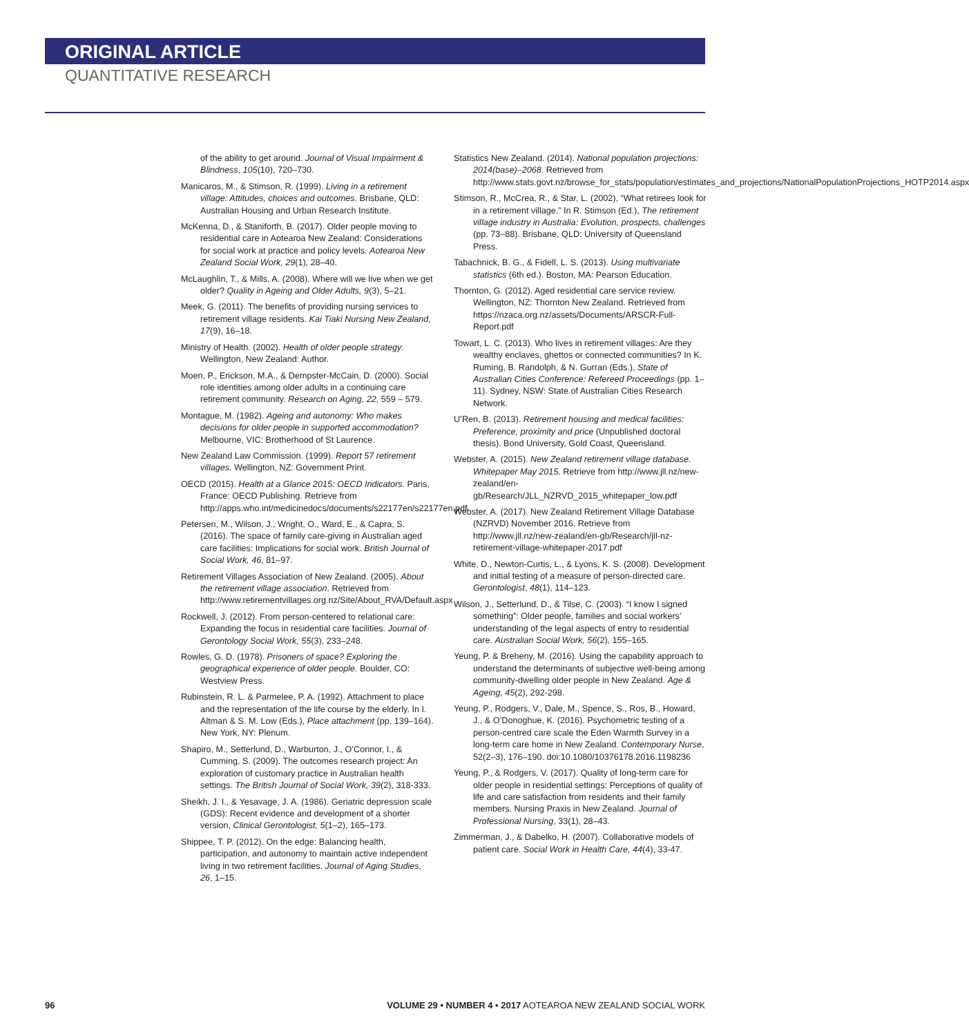ORIGINAL ARTICLE
QUANTITATIVE RESEARCH
of the ability to get around. Journal of Visual Impairment & Blindness, 105(10), 720–730.
Manicaros, M., & Stimson, R. (1999). Living in a retirement village: Attitudes, choices and outcomes. Brisbane, QLD: Australian Housing and Urban Research Institute.
McKenna, D., & Staniforth, B. (2017). Older people moving to residential care in Aotearoa New Zealand: Considerations for social work at practice and policy levels. Aotearoa New Zealand Social Work, 29(1), 28–40.
McLaughlin, T., & Mills, A. (2008). Where will we live when we get older? Quality in Ageing and Older Adults, 9(3), 5–21.
Meek, G. (2011). The benefits of providing nursing services to retirement village residents. Kai Tiaki Nursing New Zealand, 17(9), 16–18.
Ministry of Health. (2002). Health of older people strategy. Wellington, New Zealand: Author.
Moen, P., Erickson, M.A., & Dempster-McCain, D. (2000). Social role identities among older adults in a continuing care retirement community. Research on Aging, 22, 559 – 579.
Montague, M. (1982). Ageing and autonomy: Who makes decisions for older people in supported accommodation? Melbourne, VIC: Brotherhood of St Laurence.
New Zealand Law Commission. (1999). Report 57 retirement villages. Wellington, NZ: Government Print.
OECD (2015). Health at a Glance 2015: OECD Indicators. Paris, France: OECD Publishing. Retrieve from http://apps.who.int/medicinedocs/documents/s22177en/s22177en.pdf
Petersen, M., Wilson, J., Wright, O., Ward, E., & Capra, S. (2016). The space of family care-giving in Australian aged care facilities: Implications for social work. British Journal of Social Work, 46, 81–97.
Retirement Villages Association of New Zealand. (2005). About the retirement village association. Retrieved from http://www.retirementvillages.org.nz/Site/About_RVA/Default.aspx
Rockwell, J. (2012). From person-centered to relational care: Expanding the focus in residential care facilities. Journal of Gerontology Social Work, 55(3), 233–248.
Rowles, G. D. (1978). Prisoners of space? Exploring the geographical experience of older people. Boulder, CO: Westview Press.
Rubinstein, R. L. & Parmelee, P. A. (1992). Attachment to place and the representation of the life course by the elderly. In I. Altman & S. M. Low (Eds.), Place attachment (pp. 139–164). New York, NY: Plenum.
Shapiro, M., Setterlund, D., Warburton, J., O’Connor, I., & Cumming, S. (2009). The outcomes research project: An exploration of customary practice in Australian health settings. The British Journal of Social Work, 39(2), 318-333.
Sheikh, J. I., & Yesavage, J. A. (1986). Geriatric depression scale (GDS): Recent evidence and development of a shorter version, Clinical Gerontologist, 5(1–2), 165–173.
Shippee, T. P. (2012). On the edge: Balancing health, participation, and autonomy to maintain active independent living in two retirement facilities. Journal of Aging Studies, 26, 1–15.
Statistics New Zealand. (2014). National population projections: 2014(base)–2068. Retrieved from http://www.stats.govt.nz/browse_for_stats/population/estimates_and_projections/NationalPopulationProjections_HOTP2014.aspx
Stimson, R., McCrea, R., & Star, L. (2002), “What retirees look for in a retirement village.” In R. Stimson (Ed.), The retirement village industry in Australia: Evolution, prospects, challenges (pp. 73–88). Brisbane, QLD: University of Queensland Press.
Tabachnick, B. G., & Fidell, L. S. (2013). Using multivariate statistics (6th ed.). Boston, MA: Pearson Education.
Thornton, G. (2012). Aged residential care service review. Wellington, NZ: Thornton New Zealand. Retrieved from https://nzaca.org.nz/assets/Documents/ARSCR-Full-Report.pdf
Towart, L. C. (2013). Who lives in retirement villages: Are they wealthy enclaves, ghettos or connected communities? In K. Ruming, B. Randolph, & N. Gurran (Eds.), State of Australian Cities Conference: Refereed Proceedings (pp. 1–11). Sydney, NSW: State of Australian Cities Research Network.
U’Ren, B. (2013). Retirement housing and medical facilities: Preference, proximity and price (Unpublished doctoral thesis). Bond University, Gold Coast, Queensland.
Webster, A. (2015). New Zealand retirement village database. Whitepaper May 2015. Retrieve from http://www.jll.nz/new-zealand/en-gb/Research/JLL_NZRVD_2015_whitepaper_low.pdf
Webster, A. (2017). New Zealand Retirement Village Database (NZRVD) November 2016. Retrieve from http://www.jll.nz/new-zealand/en-gb/Research/jll-nz-retirement-village-whitepaper-2017.pdf
White, D., Newton-Curtis, L., & Lyons, K. S. (2008). Development and initial testing of a measure of person-directed care. Gerontologist, 48(1), 114–123.
Wilson, J., Setterlund, D., & Tilse, C. (2003). “I know I signed something”: Older people, families and social workers’ understanding of the legal aspects of entry to residential care. Australian Social Work, 56(2), 155–165.
Yeung, P. & Breheny, M. (2016). Using the capability approach to understand the determinants of subjective well-being among community-dwelling older people in New Zealand. Age & Ageing, 45(2), 292-298.
Yeung, P., Rodgers, V., Dale, M., Spence, S., Ros, B., Howard, J., & O’Donoghue, K. (2016). Psychometric testing of a person-centred care scale the Eden Warmth Survey in a long-term care home in New Zealand. Contemporary Nurse, 52(2–3), 176–190. doi:10.1080/10376178.2016.1198236
Yeung, P., & Rodgers, V. (2017). Quality of long-term care for older people in residential settings: Perceptions of quality of life and care satisfaction from residents and their family members. Nursing Praxis in New Zealand. Journal of Professional Nursing, 33(1), 28–43.
Zimmerman, J., & Dabelko, H. (2007). Collaborative models of patient care. Social Work in Health Care, 44(4), 33-47.
96 VOLUME 29 • NUMBER 4 • 2017 AOTEAROA NEW ZEALAND SOCIAL WORK